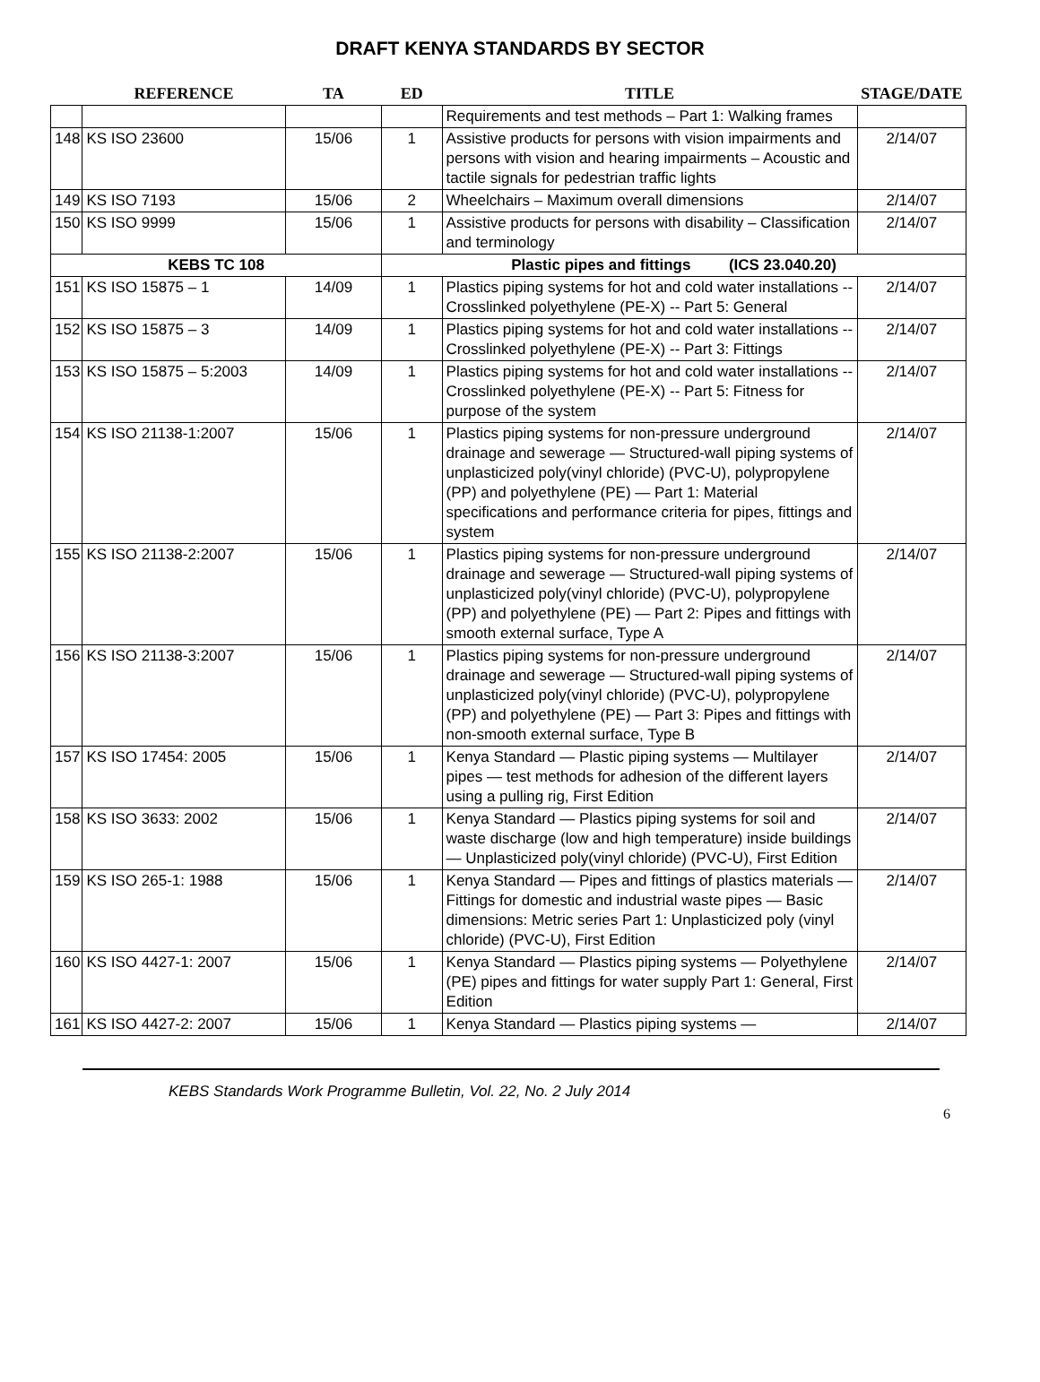DRAFT KENYA STANDARDS BY SECTOR
| | REFERENCE | TA | ED | TITLE | STAGE/DATE |
| --- | --- | --- | --- | --- | --- |
| | | | | Requirements and test methods – Part 1: Walking frames | |
| 148 | KS ISO 23600 | 15/06 | 1 | Assistive products for persons with vision impairments and persons with vision and hearing impairments – Acoustic and tactile signals for pedestrian traffic lights | 2/14/07 |
| 149 | KS ISO 7193 | 15/06 | 2 | Wheelchairs – Maximum overall dimensions | 2/14/07 |
| 150 | KS ISO 9999 | 15/06 | 1 | Assistive products for persons with disability – Classification and terminology | 2/14/07 |
| KEBS TC 108 | | | Plastic pipes and fittings (ICS 23.040.20) | | |
| 151 | KS ISO 15875 – 1 | 14/09 | 1 | Plastics piping systems for hot and cold water installations -- Crosslinked polyethylene (PE-X) -- Part 5: General | 2/14/07 |
| 152 | KS ISO 15875 – 3 | 14/09 | 1 | Plastics piping systems for hot and cold water installations -- Crosslinked polyethylene (PE-X) -- Part 3: Fittings | 2/14/07 |
| 153 | KS ISO 15875 – 5:2003 | 14/09 | 1 | Plastics piping systems for hot and cold water installations -- Crosslinked polyethylene (PE-X) -- Part 5: Fitness for purpose of the system | 2/14/07 |
| 154 | KS ISO 21138-1:2007 | 15/06 | 1 | Plastics piping systems for non-pressure underground drainage and sewerage — Structured-wall piping systems of unplasticized poly(vinyl chloride) (PVC-U), polypropylene (PP) and polyethylene (PE) — Part 1: Material specifications and performance criteria for pipes, fittings and system | 2/14/07 |
| 155 | KS ISO 21138-2:2007 | 15/06 | 1 | Plastics piping systems for non-pressure underground drainage and sewerage — Structured-wall piping systems of unplasticized poly(vinyl chloride) (PVC-U), polypropylene (PP) and polyethylene (PE) — Part 2: Pipes and fittings with smooth external surface, Type A | 2/14/07 |
| 156 | KS ISO 21138-3:2007 | 15/06 | 1 | Plastics piping systems for non-pressure underground drainage and sewerage — Structured-wall piping systems of unplasticized poly(vinyl chloride) (PVC-U), polypropylene (PP) and polyethylene (PE) — Part 3: Pipes and fittings with non-smooth external surface, Type B | 2/14/07 |
| 157 | KS ISO 17454: 2005 | 15/06 | 1 | Kenya Standard — Plastic piping systems — Multilayer pipes — test methods for adhesion of the different layers using a pulling rig, First Edition | 2/14/07 |
| 158 | KS ISO 3633: 2002 | 15/06 | 1 | Kenya Standard — Plastics piping systems for soil and waste discharge (low and high temperature) inside buildings — Unplasticized poly(vinyl chloride) (PVC-U), First Edition | 2/14/07 |
| 159 | KS ISO 265-1: 1988 | 15/06 | 1 | Kenya Standard — Pipes and fittings of plastics materials —Fittings for domestic and industrial waste pipes — Basic dimensions: Metric series Part 1: Unplasticized poly (vinyl chloride) (PVC-U), First Edition | 2/14/07 |
| 160 | KS ISO 4427-1: 2007 | 15/06 | 1 | Kenya Standard — Plastics piping systems — Polyethylene (PE) pipes and fittings for water supply Part 1: General, First Edition | 2/14/07 |
| 161 | KS ISO 4427-2: 2007 | 15/06 | 1 | Kenya Standard — Plastics piping systems — | 2/14/07 |
KEBS Standards Work Programme Bulletin, Vol. 22, No. 2 July 2014
6